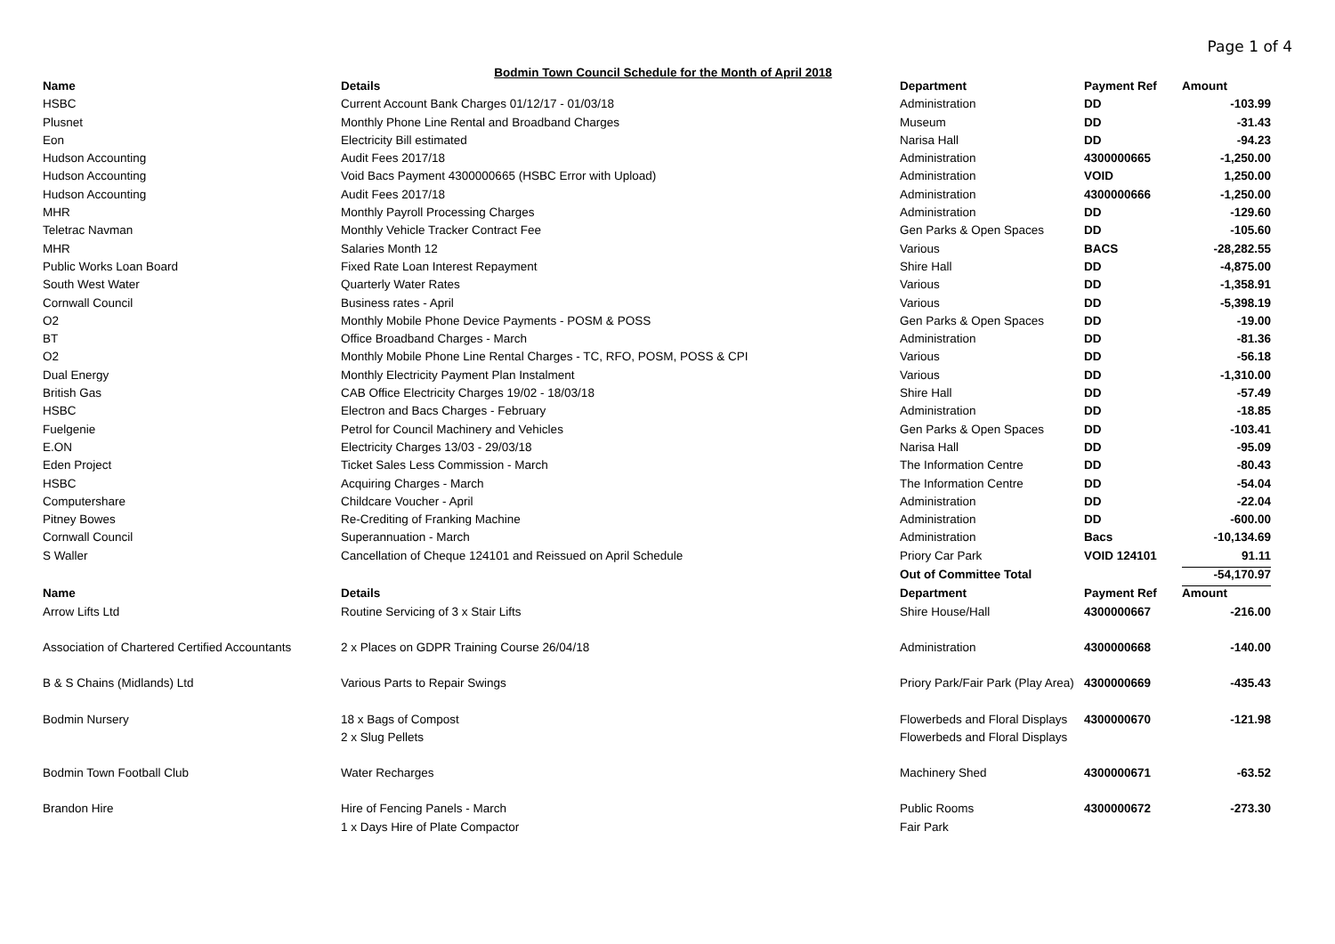Page 1 of 4
Bodmin Town Council Schedule for the Month of April 2018
| Name | Details | Department | Payment Ref | Amount |
| --- | --- | --- | --- | --- |
| HSBC | Current Account Bank Charges 01/12/17 - 01/03/18 | Administration | DD | -103.99 |
| Plusnet | Monthly Phone Line Rental and Broadband Charges | Museum | DD | -31.43 |
| Eon | Electricity Bill estimated | Narisa Hall | DD | -94.23 |
| Hudson Accounting | Audit Fees 2017/18 | Administration | 4300000665 | -1,250.00 |
| Hudson Accounting | Void Bacs Payment 4300000665 (HSBC Error with Upload) | Administration | VOID | 1,250.00 |
| Hudson Accounting | Audit Fees 2017/18 | Administration | 4300000666 | -1,250.00 |
| MHR | Monthly Payroll Processing Charges | Administration | DD | -129.60 |
| Teletrac Navman | Monthly Vehicle Tracker Contract Fee | Gen Parks & Open Spaces | DD | -105.60 |
| MHR | Salaries Month 12 | Various | BACS | -28,282.55 |
| Public Works Loan Board | Fixed Rate Loan Interest Repayment | Shire Hall | DD | -4,875.00 |
| South West Water | Quarterly Water Rates | Various | DD | -1,358.91 |
| Cornwall Council | Business rates - April | Various | DD | -5,398.19 |
| O2 | Monthly Mobile Phone Device Payments - POSM & POSS | Gen Parks & Open Spaces | DD | -19.00 |
| BT | Office Broadband Charges - March | Administration | DD | -81.36 |
| O2 | Monthly Mobile Phone Line Rental Charges - TC, RFO, POSM, POSS & CPI | Various | DD | -56.18 |
| Dual Energy | Monthly Electricity Payment Plan Instalment | Various | DD | -1,310.00 |
| British Gas | CAB Office Electricity Charges 19/02 - 18/03/18 | Shire Hall | DD | -57.49 |
| HSBC | Electron and Bacs Charges - February | Administration | DD | -18.85 |
| Fuelgenie | Petrol for Council Machinery and Vehicles | Gen Parks & Open Spaces | DD | -103.41 |
| E.ON | Electricity Charges 13/03 - 29/03/18 | Narisa Hall | DD | -95.09 |
| Eden Project | Ticket Sales Less Commission - March | The Information Centre | DD | -80.43 |
| HSBC | Acquiring Charges - March | The Information Centre | DD | -54.04 |
| Computershare | Childcare Voucher - April | Administration | DD | -22.04 |
| Pitney Bowes | Re-Crediting of Franking Machine | Administration | DD | -600.00 |
| Cornwall Council | Superannuation - March | Administration | Bacs | -10,134.69 |
| S Waller | Cancellation of Cheque 124101 and Reissued on April Schedule | Priory Car Park | VOID 124101 | 91.11 |
| | | Out of Committee Total | | -54,170.97 |
| Name | Details | Department | Payment Ref | Amount |
| Arrow Lifts Ltd | Routine Servicing of 3 x Stair Lifts | Shire House/Hall | 4300000667 | -216.00 |
| Association of Chartered Certified Accountants | 2 x Places on GDPR Training Course 26/04/18 | Administration | 4300000668 | -140.00 |
| B & S Chains (Midlands) Ltd | Various Parts to Repair Swings | Priory Park/Fair Park (Play Area) | 4300000669 | -435.43 |
| Bodmin Nursery | 18 x Bags of Compost | Flowerbeds and Floral Displays | 4300000670 | -121.98 |
| | 2 x Slug Pellets | Flowerbeds and Floral Displays | | |
| Bodmin Town Football Club | Water Recharges | Machinery Shed | 4300000671 | -63.52 |
| Brandon Hire | Hire of Fencing Panels - March | Public Rooms | 4300000672 | -273.30 |
| | 1 x Days Hire of Plate Compactor | Fair Park | | |